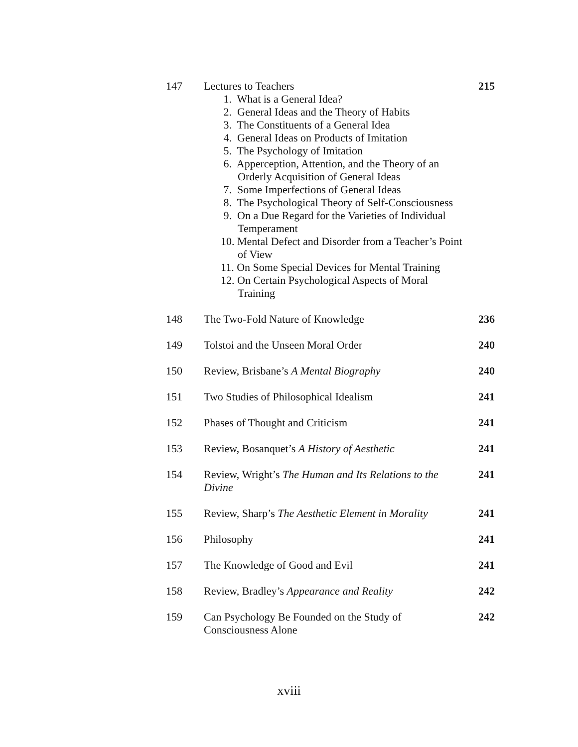| 147 | Lectures to Teachers 1. What is a General Idea? 2. General Ideas and the Theory of Habits 3. The Constituents of a General Idea 4. General Ideas on Products of Imitation 5. The Psychology of Imitation 6. Apperception, Attention, and the Theory of an Orderly Acquisition of General Ideas 7. Some Imperfections of General Ideas 8. The Psychological Theory of Self-Consciousness 9. On a Due Regard for the Varieties of Individual Temperament 10. Mental Defect and Disorder from a Teacher’s Point of View 11. On Some Special Devices for Mental Training 12. On Certain Psychological Aspects of Moral Training | 215 |
| 148 | The Two-Fold Nature of Knowledge | 236 |
| 149 | Tolstoi and the Unseen Moral Order | 240 |
| 150 | Review, Brisbane’s A Mental Biography | 240 |
| 151 | Two Studies of Philosophical Idealism | 241 |
| 152 | Phases of Thought and Criticism | 241 |
| 153 | Review, Bosanquet’s A History of Aesthetic | 241 |
| 154 | Review, Wright’s The Human and Its Relations to the Divine | 241 |
| 155 | Review, Sharp’s The Aesthetic Element in Morality | 241 |
| 156 | Philosophy | 241 |
| 157 | The Knowledge of Good and Evil | 241 |
| 158 | Review, Bradley’s Appearance and Reality | 242 |
| 159 | Can Psychology Be Founded on the Study of Consciousness Alone | 242 |
xviii